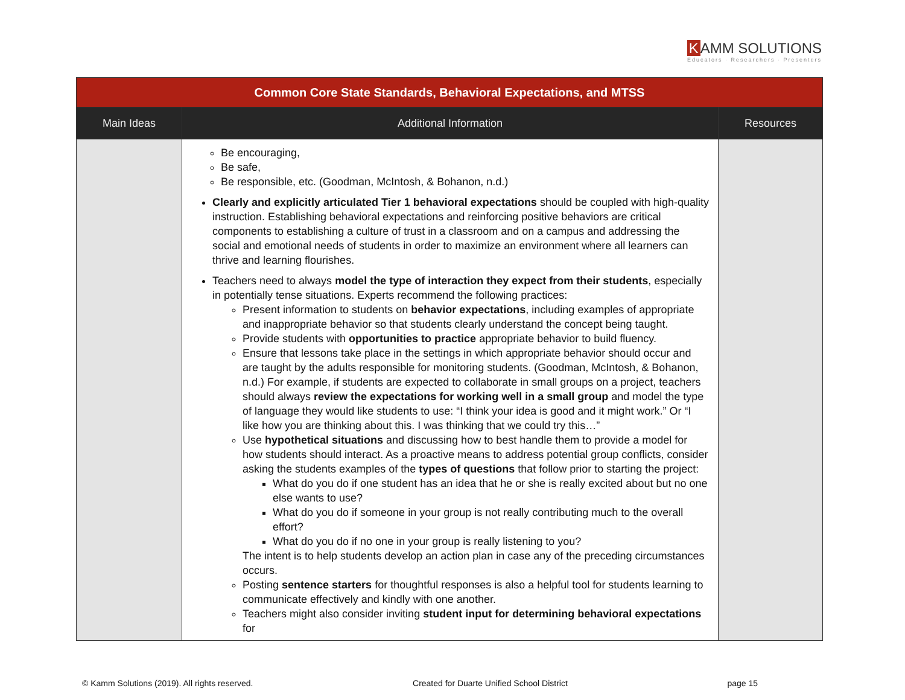K AMM SOLUTIONS
Educators · Researchers · Presenters
| Common Core State Standards, Behavioral Expectations, and MTSS | | |
| --- | --- | --- |
| Main Ideas | Additional Information | Resources |
| | Be encouraging, Be safe, Be responsible, etc. (Goodman, McIntosh, & Bohanon, n.d.) Clearly and explicitly articulated Tier 1 behavioral expectations should be coupled with high-quality instruction. Establishing behavioral expectations and reinforcing positive behaviors are critical components to establishing a culture of trust in a classroom and on a campus and addressing the social and emotional needs of students in order to maximize an environment where all learners can thrive and learning flourishes. Teachers need to always model the type of interaction they expect from their students , especially in potentially tense situations. Experts recommend the following practices: Present information to students on behavior expectations , including examples of appropriate and inappropriate behavior so that students clearly understand the concept being taught. Provide students with opportunities to practice appropriate behavior to build fluency. Ensure that lessons take place in the settings in which appropriate behavior should occur and are taught by the adults responsible for monitoring students. (Goodman, McIntosh, & Bohanon, n.d.) For example, if students are expected to collaborate in small groups on a project, teachers should always review the expectations for working well in a small group and model the type of language they would like students to use: “I think your idea is good and it might work.” Or “I like how you are thinking about this. I was thinking that we could try this…” Use hypothetical situations and discussing how to best handle them to provide a model for how students should interact. As a proactive means to address potential group conflicts, consider asking the students examples of the types of questions that follow prior to starting the project: What do you do if one student has an idea that he or she is really excited about but no one else wants to use? What do you do if someone in your group is not really contributing much to the overall effort? What do you do if no one in your group is really listening to you? The intent is to help students develop an action plan in case any of the preceding circumstances occurs. Posting sentence starters for thoughtful responses is also a helpful tool for students learning to communicate effectively and kindly with one another. Teachers might also consider inviting student input for determining behavioral expectations for | |
© Kamm Solutions (2019). All rights reserved. Created for Duarte Unified School District page 15